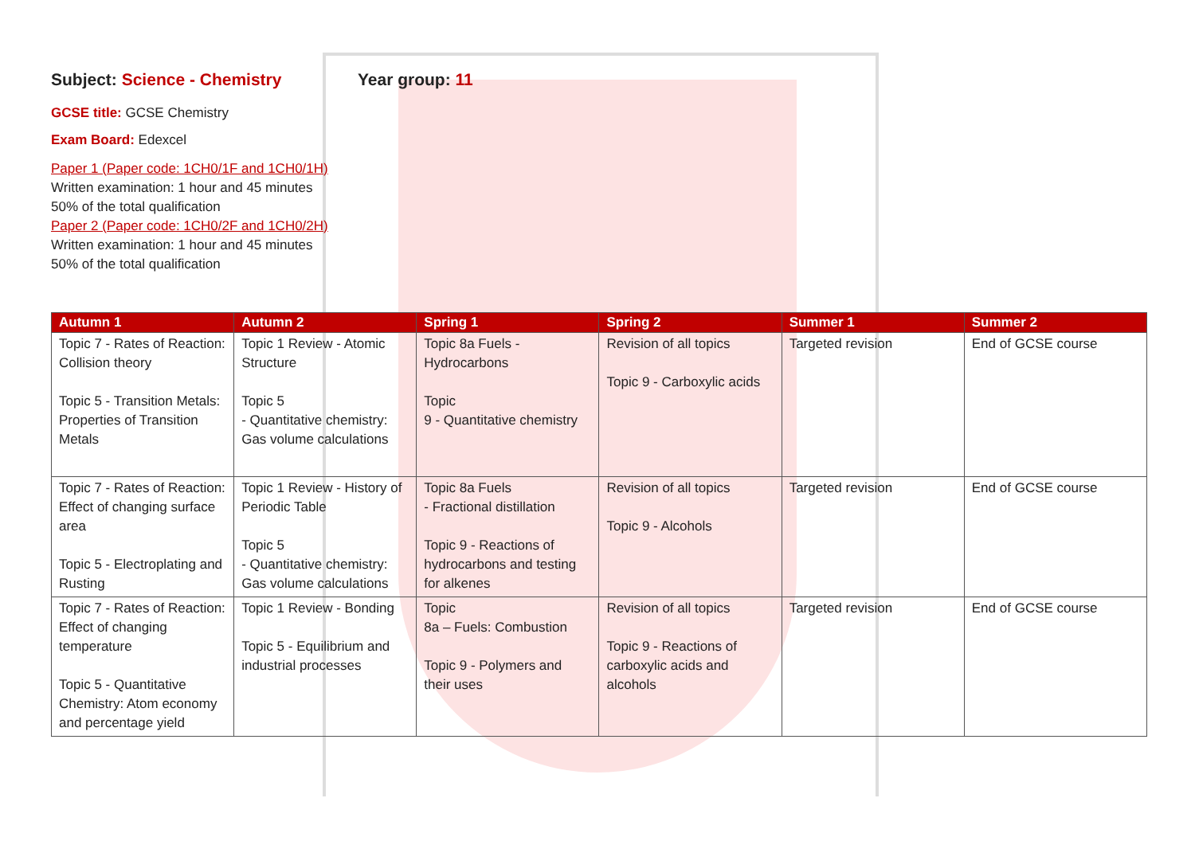Subject: Science - Chemistry Year group: 11
GCSE title: GCSE Chemistry
Exam Board: Edexcel
Paper 1 (Paper code: 1CH0/1F and 1CH0/1H)
Written examination: 1 hour and 45 minutes
50% of the total qualification
Paper 2 (Paper code: 1CH0/2F and 1CH0/2H)
Written examination: 1 hour and 45 minutes
50% of the total qualification
| Autumn 1 | Autumn 2 | Spring 1 | Spring 2 | Summer 1 | Summer 2 |
| --- | --- | --- | --- | --- | --- |
| Topic 7 - Rates of Reaction: Collision theory Topic 5 - Transition Metals: Properties of Transition Metals | Topic 1 Review - Atomic Structure Topic 5 - Quantitative chemistry: Gas volume calculations | Topic 8a Fuels - Hydrocarbons Topic 9 - Quantitative chemistry | Revision of all topics Topic 9 - Carboxylic acids | Targeted revision | End of GCSE course |
| Topic 7 - Rates of Reaction: Effect of changing surface area Topic 5 - Electroplating and Rusting | Topic 1 Review - History of Periodic Table Topic 5 - Quantitative chemistry: Gas volume calculations | Topic 8a Fuels - Fractional distillation Topic 9 - Reactions of hydrocarbons and testing for alkenes | Revision of all topics Topic 9 - Alcohols | Targeted revision | End of GCSE course |
| Topic 7 - Rates of Reaction: Effect of changing temperature Topic 5 - Quantitative Chemistry: Atom economy and percentage yield | Topic 1 Review - Bonding Topic 5 - Equilibrium and industrial processes | Topic 8a – Fuels: Combustion Topic 9 - Polymers and their uses | Revision of all topics Topic 9 - Reactions of carboxylic acids and alcohols | Targeted revision | End of GCSE course |